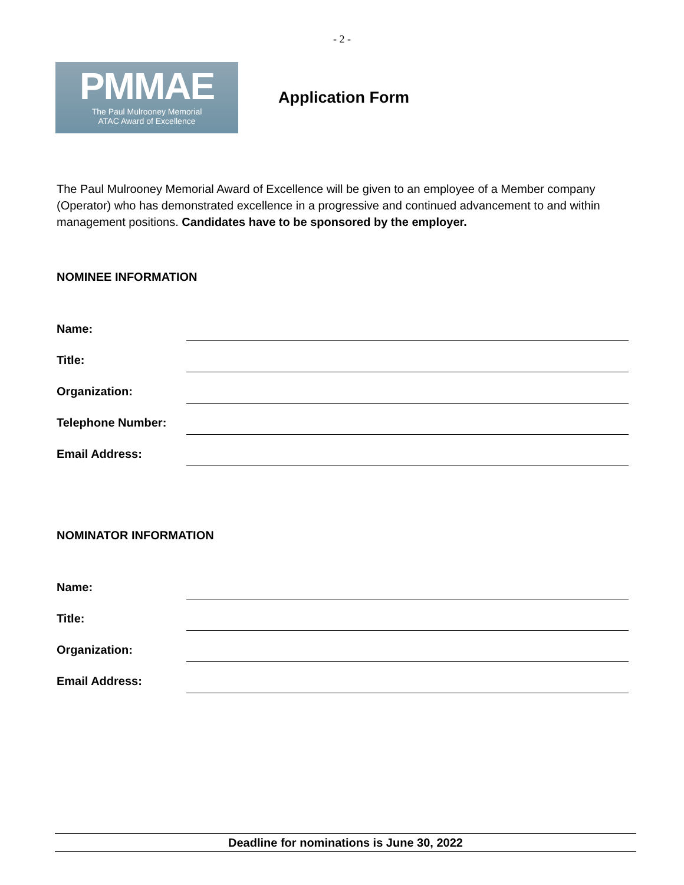- 2 -
PMMAE
The Paul Mulrooney Memorial
ATAC Award of Excellence
Application Form
The Paul Mulrooney Memorial Award of Excellence will be given to an employee of a Member company (Operator) who has demonstrated excellence in a progressive and continued advancement to and within management positions. Candidates have to be sponsored by the employer.
NOMINEE INFORMATION
Name:
Title:
Organization:
Telephone Number:
Email Address:
NOMINATOR INFORMATION
Name:
Title:
Organization:
Email Address:
Deadline for nominations is June 30, 2022